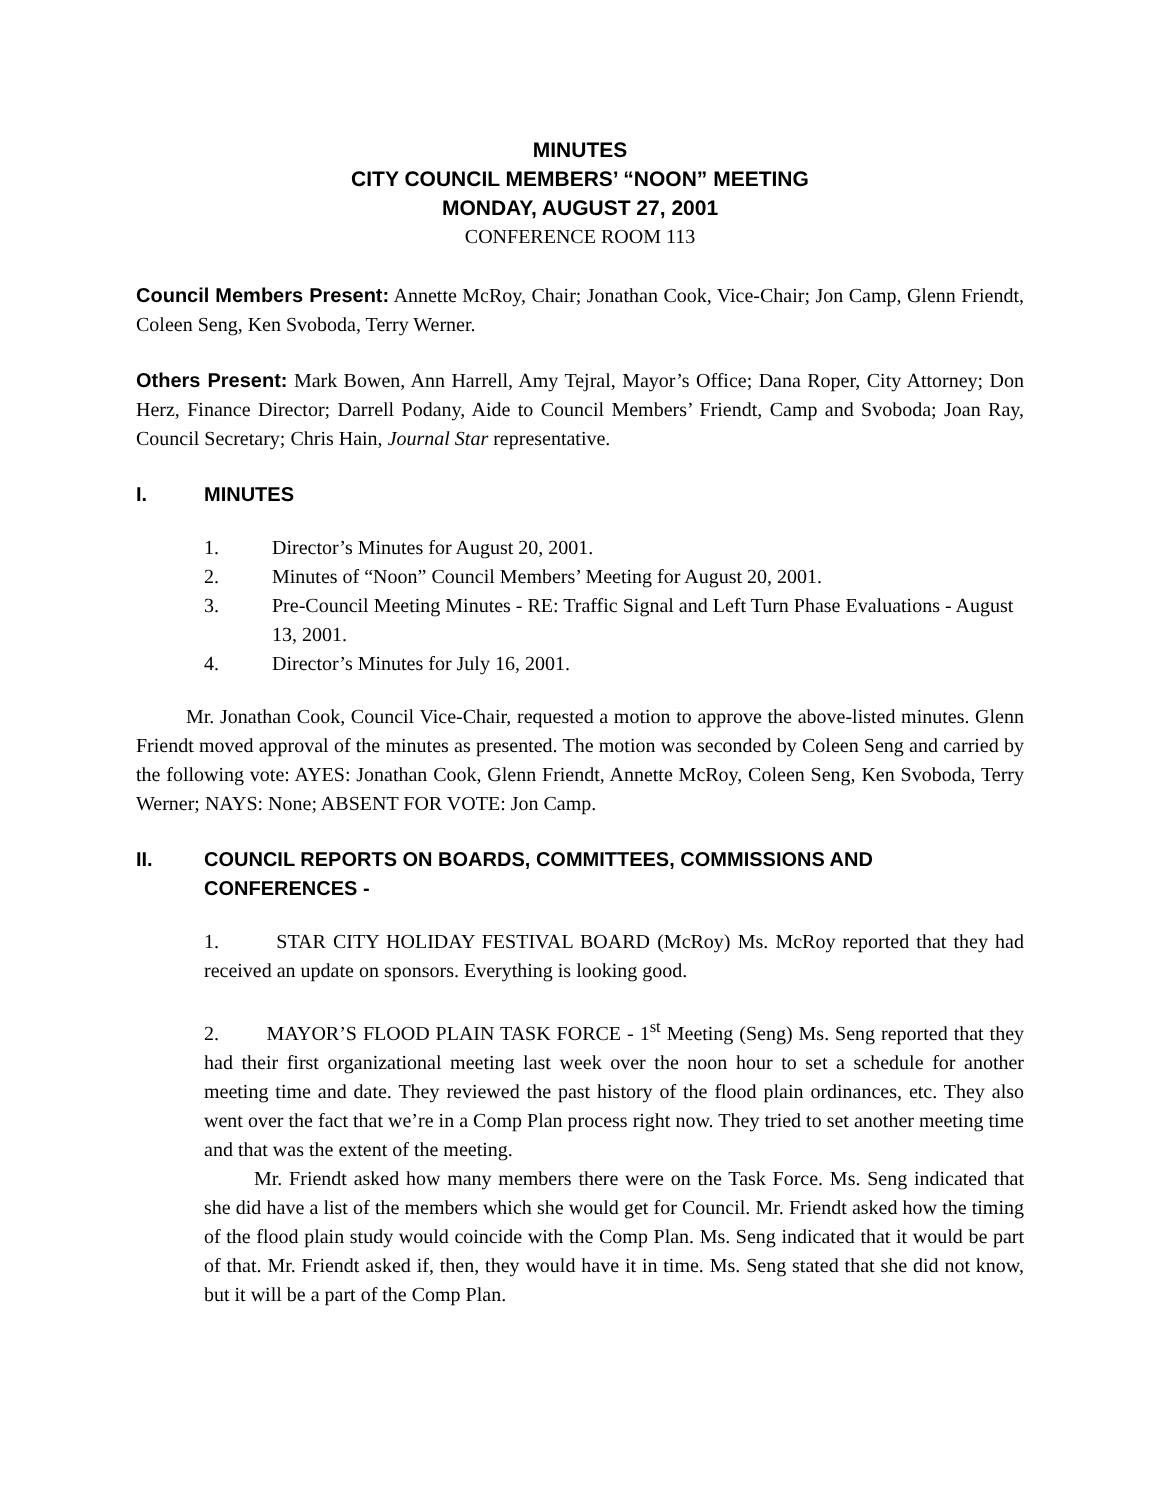MINUTES
CITY COUNCIL MEMBERS’ “NOON” MEETING
MONDAY, AUGUST 27, 2001
CONFERENCE ROOM 113
Council Members Present: Annette McRoy, Chair; Jonathan Cook, Vice-Chair; Jon Camp, Glenn Friendt, Coleen Seng, Ken Svoboda, Terry Werner.
Others Present: Mark Bowen, Ann Harrell, Amy Tejral, Mayor’s Office; Dana Roper, City Attorney; Don Herz, Finance Director; Darrell Podany, Aide to Council Members’ Friendt, Camp and Svoboda; Joan Ray, Council Secretary; Chris Hain, Journal Star representative.
I. MINUTES
1. Director’s Minutes for August 20, 2001.
2. Minutes of “Noon” Council Members’ Meeting for August 20, 2001.
3. Pre-Council Meeting Minutes - RE: Traffic Signal and Left Turn Phase Evaluations - August 13, 2001.
4. Director’s Minutes for July 16, 2001.
Mr. Jonathan Cook, Council Vice-Chair, requested a motion to approve the above-listed minutes. Glenn Friendt moved approval of the minutes as presented. The motion was seconded by Coleen Seng and carried by the following vote: AYES: Jonathan Cook, Glenn Friendt, Annette McRoy, Coleen Seng, Ken Svoboda, Terry Werner; NAYS: None; ABSENT FOR VOTE: Jon Camp.
II. COUNCIL REPORTS ON BOARDS, COMMITTEES, COMMISSIONS AND CONFERENCES -
1. STAR CITY HOLIDAY FESTIVAL BOARD (McRoy) Ms. McRoy reported that they had received an update on sponsors. Everything is looking good.
2. MAYOR’S FLOOD PLAIN TASK FORCE - 1<sup>st</sup> Meeting (Seng) Ms. Seng reported that they had their first organizational meeting last week over the noon hour to set a schedule for another meeting time and date. They reviewed the past history of the flood plain ordinances, etc. They also went over the fact that we’re in a Comp Plan process right now. They tried to set another meeting time and that was the extent of the meeting.
Mr. Friendt asked how many members there were on the Task Force. Ms. Seng indicated that she did have a list of the members which she would get for Council. Mr. Friendt asked how the timing of the flood plain study would coincide with the Comp Plan. Ms. Seng indicated that it would be part of that. Mr. Friendt asked if, then, they would have it in time. Ms. Seng stated that she did not know, but it will be a part of the Comp Plan.